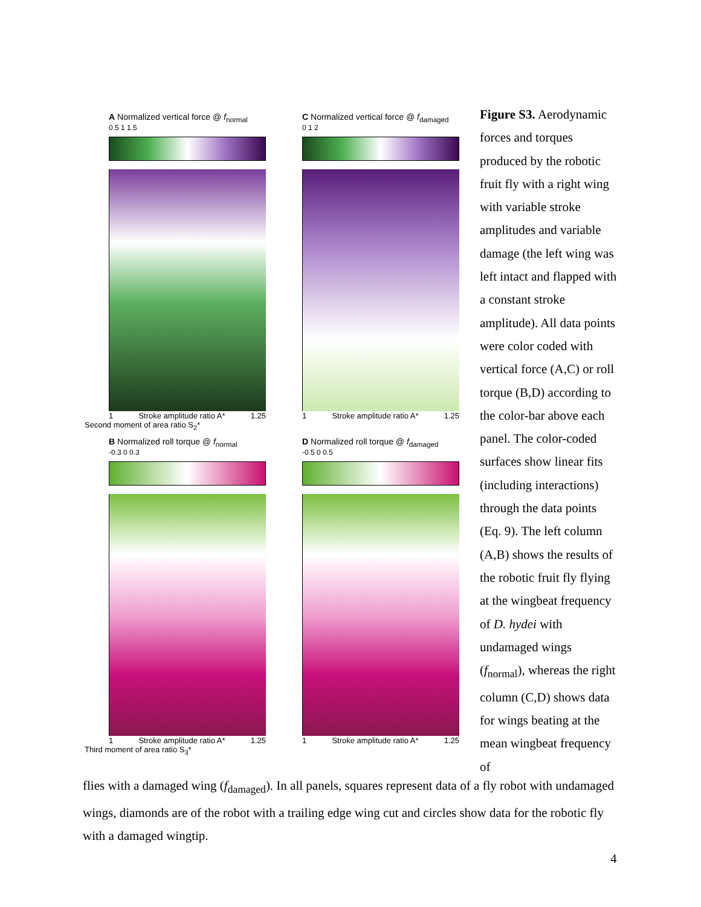A Normalized vertical force @ f<sub>normal</sub>
0.5 1 1.5
1 Stroke amplitude ratio A* 1.25
Second moment of area ratio S<sub>2</sub>*
C Normalized vertical force @ f<sub>damaged</sub>
0 1 2
1 Stroke amplitude ratio A* 1.25
B Normalized roll torque @ f<sub>normal</sub>
-0.3 0 0.3
1 Stroke amplitude ratio A* 1.25
Third moment of area ratio S<sub>3</sub>*
D Normalized roll torque @ f<sub>damaged</sub>
-0.5 0 0.5
1 Stroke amplitude ratio A* 1.25
Figure S3. Aerodynamic forces and torques produced by the robotic fruit fly with a right wing with variable stroke amplitudes and variable damage (the left wing was left intact and flapped with a constant stroke amplitude). All data points were color coded with vertical force (A,C) or roll torque (B,D) according to the color-bar above each panel. The color-coded surfaces show linear fits (including interactions) through the data points (Eq. 9). The left column (A,B) shows the results of the robotic fruit fly flying at the wingbeat frequency of D. hydei with undamaged wings (f<sub>normal</sub>), whereas the right column (C,D) shows data for wings beating at the mean wingbeat frequency of
flies with a damaged wing (f<sub>damaged</sub>). In all panels, squares represent data of a fly robot with undamaged wings, diamonds are of the robot with a trailing edge wing cut and circles show data for the robotic fly with a damaged wingtip.
4